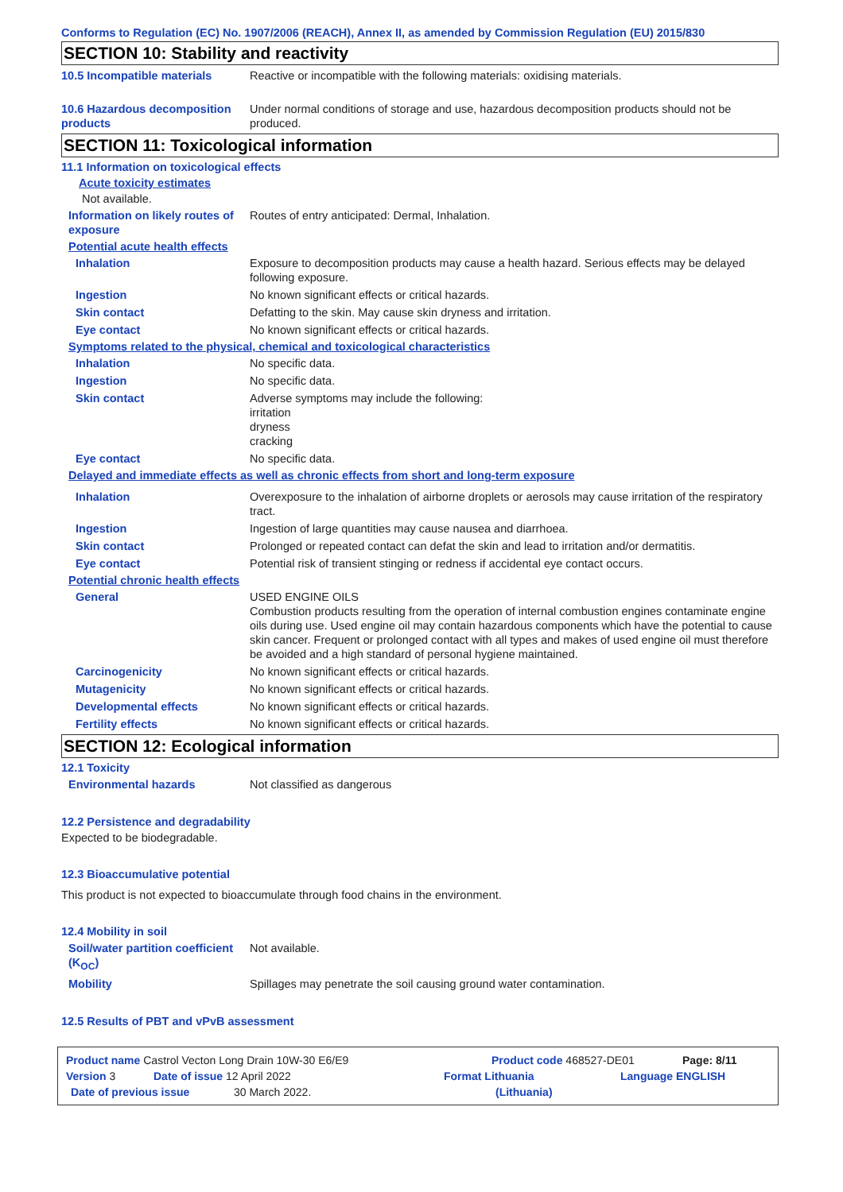Conforms to Regulation (EC) No. 1907/2006 (REACH), Annex II, as amended by Commission Regulation (EU) 2015/830
SECTION 10: Stability and reactivity
10.5 Incompatible materials Reactive or incompatible with the following materials: oxidising materials.
10.6 Hazardous decomposition products
Under normal conditions of storage and use, hazardous decomposition products should not be produced.
SECTION 11: Toxicological information
11.1 Information on toxicological effects
Acute toxicity estimates
Not available.
Information on likely routes of exposure
Routes of entry anticipated: Dermal, Inhalation.
Potential acute health effects
Inhalation Exposure to decomposition products may cause a health hazard. Serious effects may be delayed following exposure.
Ingestion No known significant effects or critical hazards.
Skin contact Defatting to the skin. May cause skin dryness and irritation.
Eye contact No known significant effects or critical hazards.
Symptoms related to the physical, chemical and toxicological characteristics
Inhalation No specific data.
Ingestion No specific data.
Skin contact Adverse symptoms may include the following:
irritation
dryness
cracking
Eye contact No specific data.
Delayed and immediate effects as well as chronic effects from short and long-term exposure
Inhalation Overexposure to the inhalation of airborne droplets or aerosols may cause irritation of the respiratory tract.
Ingestion Ingestion of large quantities may cause nausea and diarrhoea.
Skin contact Prolonged or repeated contact can defat the skin and lead to irritation and/or dermatitis.
Eye contact Potential risk of transient stinging or redness if accidental eye contact occurs.
Potential chronic health effects
General USED ENGINE OILS
Combustion products resulting from the operation of internal combustion engines contaminate engine oils during use. Used engine oil may contain hazardous components which have the potential to cause skin cancer. Frequent or prolonged contact with all types and makes of used engine oil must therefore be avoided and a high standard of personal hygiene maintained.
Carcinogenicity No known significant effects or critical hazards.
Mutagenicity No known significant effects or critical hazards.
Developmental effects No known significant effects or critical hazards.
Fertility effects No known significant effects or critical hazards.
SECTION 12: Ecological information
12.1 Toxicity
Environmental hazards Not classified as dangerous
12.2 Persistence and degradability
Expected to be biodegradable.
12.3 Bioaccumulative potential
This product is not expected to bioaccumulate through food chains in the environment.
12.4 Mobility in soil
Soil/water partition coefficient (K<sub>OC</sub>)
Not available.
Mobility Spillages may penetrate the soil causing ground water contamination.
12.5 Results of PBT and vPvB assessment
Product name Castrol Vecton Long Drain 10W-30 E6/E9 Product code 468527-DE01 Page: 8/11
Version 3 Date of issue 12 April 2022 Format Lithuania Language ENGLISH
Date of previous issue 30 March 2022. (Lithuania)